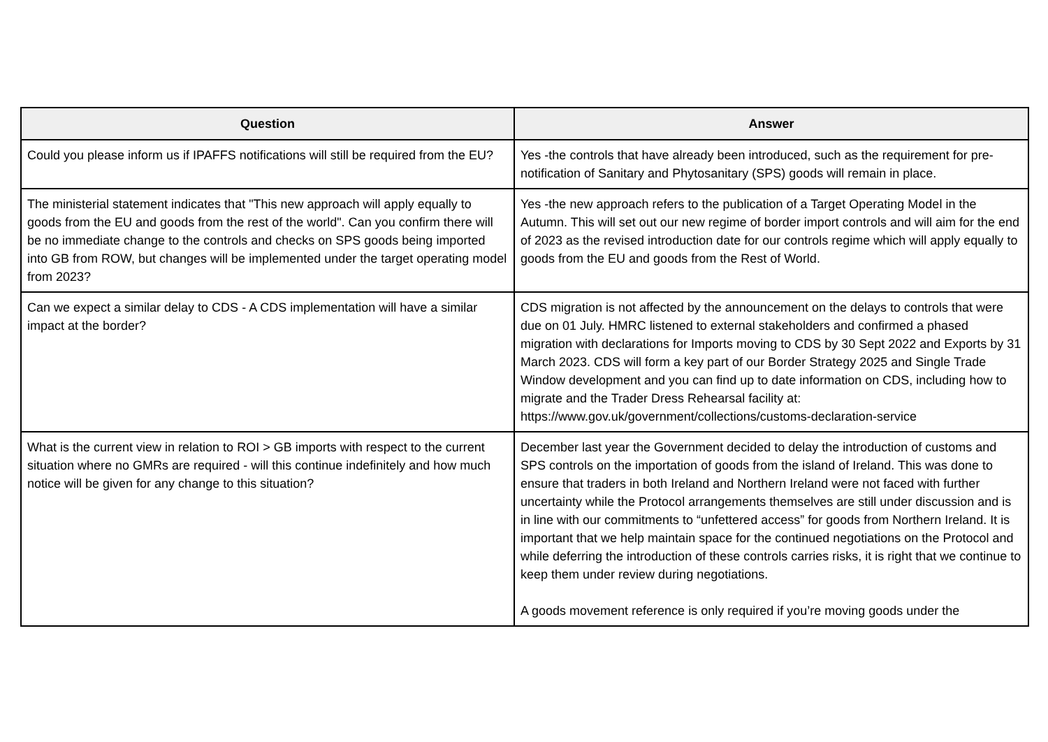| Question | Answer |
| --- | --- |
| Could you please inform us if IPAFFS notifications will still be required from the EU? | Yes -the controls that have already been introduced, such as the requirement for pre-notification of Sanitary and Phytosanitary (SPS) goods will remain in place. |
| The ministerial statement indicates that "This new approach will apply equally to goods from the EU and goods from the rest of the world". Can you confirm there will be no immediate change to the controls and checks on SPS goods being imported into GB from ROW, but changes will be implemented under the target operating model from 2023? | Yes -the new approach refers to the publication of a Target Operating Model in the Autumn. This will set out our new regime of border import controls and will aim for the end of 2023 as the revised introduction date for our controls regime which will apply equally to goods from the EU and goods from the Rest of World. |
| Can we expect a similar delay to CDS - A CDS implementation will have a similar impact at the border? | CDS migration is not affected by the announcement on the delays to controls that were due on 01 July. HMRC listened to external stakeholders and confirmed a phased migration with declarations for Imports moving to CDS by 30 Sept 2022 and Exports by 31 March 2023. CDS will form a key part of our Border Strategy 2025 and Single Trade Window development and you can find up to date information on CDS, including how to migrate and the Trader Dress Rehearsal facility at: https://www.gov.uk/government/collections/customs-declaration-service |
| What is the current view in relation to ROI > GB imports with respect to the current situation where no GMRs are required - will this continue indefinitely and how much notice will be given for any change to this situation? | December last year the Government decided to delay the introduction of customs and SPS controls on the importation of goods from the island of Ireland. This was done to ensure that traders in both Ireland and Northern Ireland were not faced with further uncertainty while the Protocol arrangements themselves are still under discussion and is in line with our commitments to “unfettered access” for goods from Northern Ireland. It is important that we help maintain space for the continued negotiations on the Protocol and while deferring the introduction of these controls carries risks, it is right that we continue to keep them under review during negotiations. A goods movement reference is only required if you’re moving goods under the |